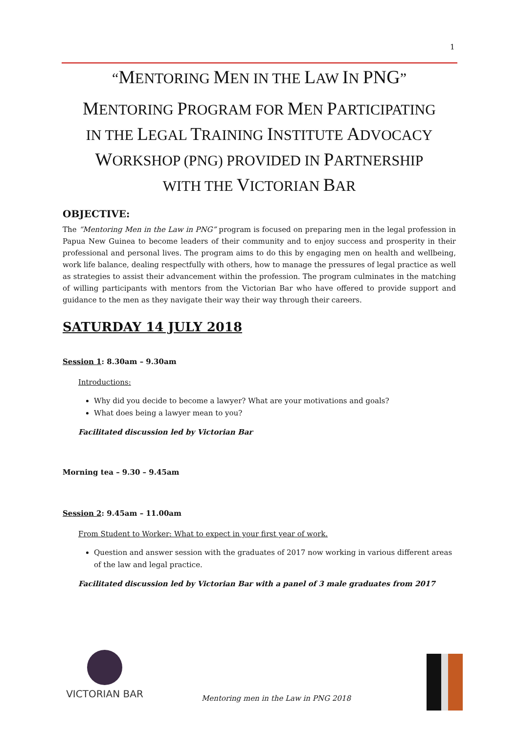1
“MENTORING MEN IN THE LAW IN PNG”
MENTORING PROGRAM FOR MEN PARTICIPATING
IN THE LEGAL TRAINING INSTITUTE ADVOCACY
WORKSHOP (PNG) PROVIDED IN PARTNERSHIP
WITH THE VICTORIAN BAR
OBJECTIVE:
The “Mentoring Men in the Law in PNG” program is focused on preparing men in the legal profession in Papua New Guinea to become leaders of their community and to enjoy success and prosperity in their professional and personal lives. The program aims to do this by engaging men on health and wellbeing, work life balance, dealing respectfully with others, how to manage the pressures of legal practice as well as strategies to assist their advancement within the profession. The program culminates in the matching of willing participants with mentors from the Victorian Bar who have offered to provide support and guidance to the men as they navigate their way their way through their careers.
SATURDAY 14 JULY 2018
Session 1: 8.30am – 9.30am
Introductions:
Why did you decide to become a lawyer? What are your motivations and goals?
What does being a lawyer mean to you?
Facilitated discussion led by Victorian Bar
Morning tea – 9.30 – 9.45am
Session 2: 9.45am – 11.00am
From Student to Worker: What to expect in your first year of work.
Question and answer session with the graduates of 2017 now working in various different areas of the law and legal practice.
Facilitated discussion led by Victorian Bar with a panel of 3 male graduates from 2017
VICTORIAN BAR
Mentoring men in the Law in PNG 2018